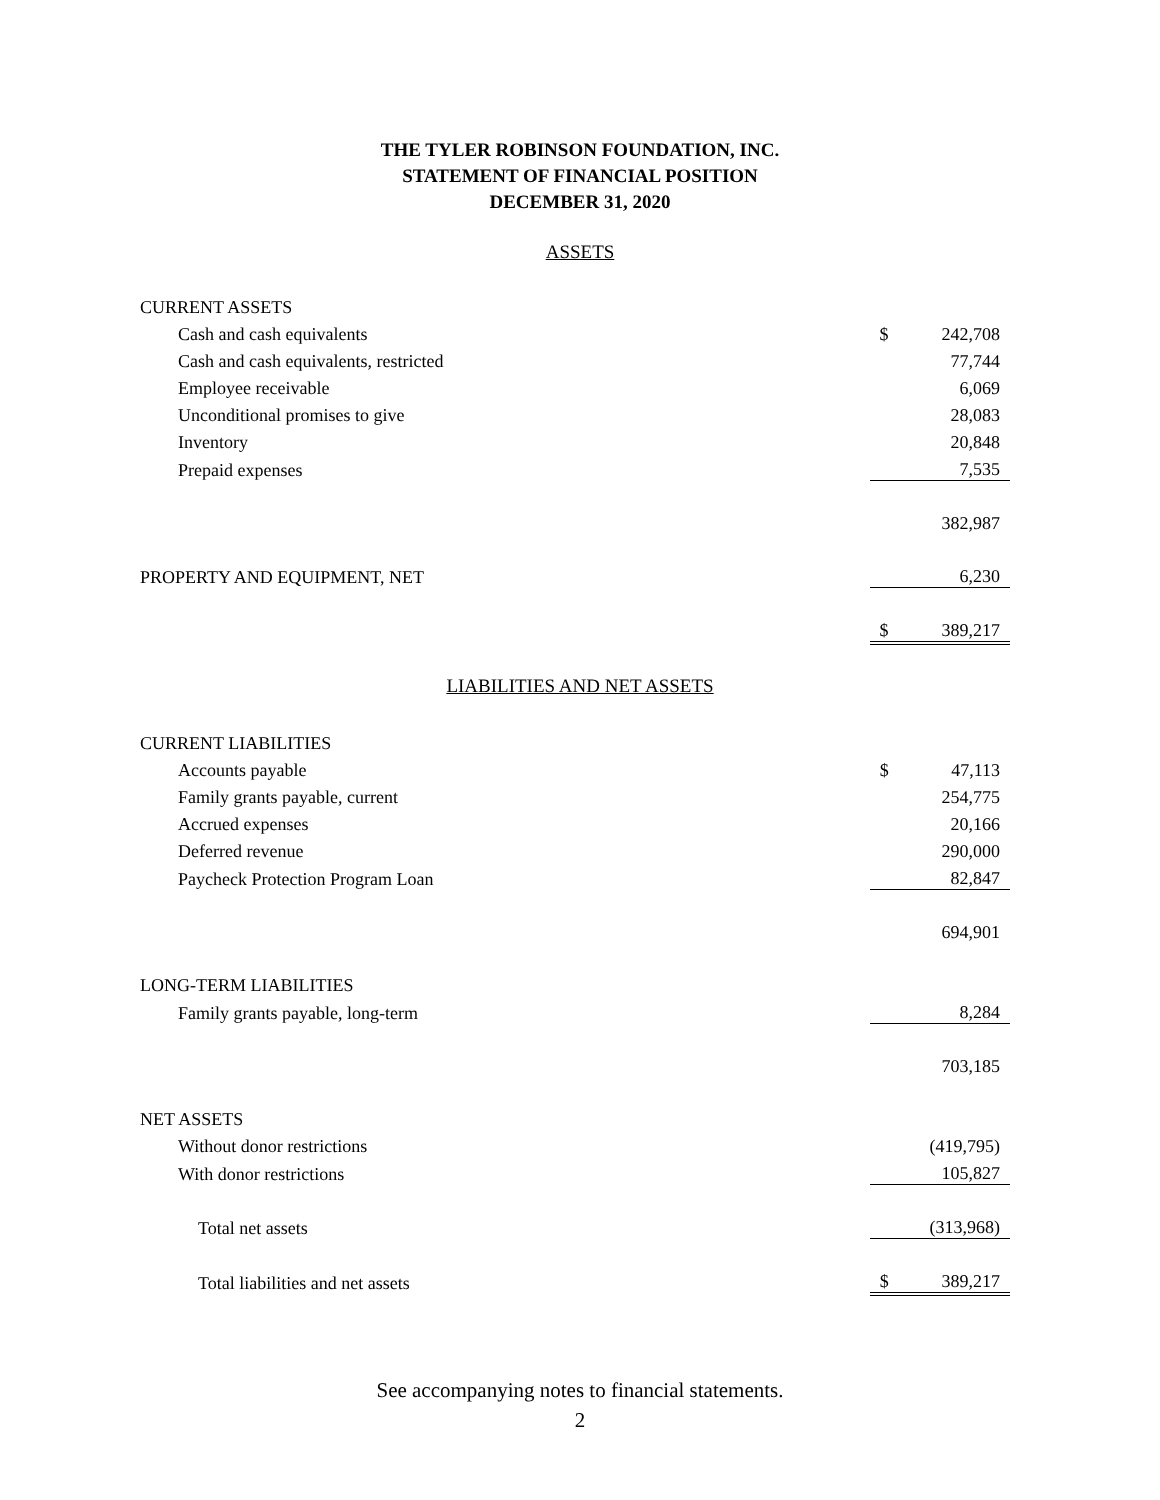THE TYLER ROBINSON FOUNDATION, INC.
STATEMENT OF FINANCIAL POSITION
DECEMBER 31, 2020
ASSETS
| CURRENT ASSETS | | |
| Cash and cash equivalents | $ | 242,708 |
| Cash and cash equivalents, restricted | | 77,744 |
| Employee receivable | | 6,069 |
| Unconditional promises to give | | 28,083 |
| Inventory | | 20,848 |
| Prepaid expenses | | 7,535 |
| | | 382,987 |
| PROPERTY AND EQUIPMENT, NET | | 6,230 |
| | $ | 389,217 |
LIABILITIES AND NET ASSETS
| CURRENT LIABILITIES | | |
| Accounts payable | $ | 47,113 |
| Family grants payable, current | | 254,775 |
| Accrued expenses | | 20,166 |
| Deferred revenue | | 290,000 |
| Paycheck Protection Program Loan | | 82,847 |
| | | 694,901 |
| LONG-TERM LIABILITIES | | |
| Family grants payable, long-term | | 8,284 |
| | | 703,185 |
| NET ASSETS | | |
| Without donor restrictions | | (419,795) |
| With donor restrictions | | 105,827 |
| Total net assets | | (313,968) |
| Total liabilities and net assets | $ | 389,217 |
See accompanying notes to financial statements.
2